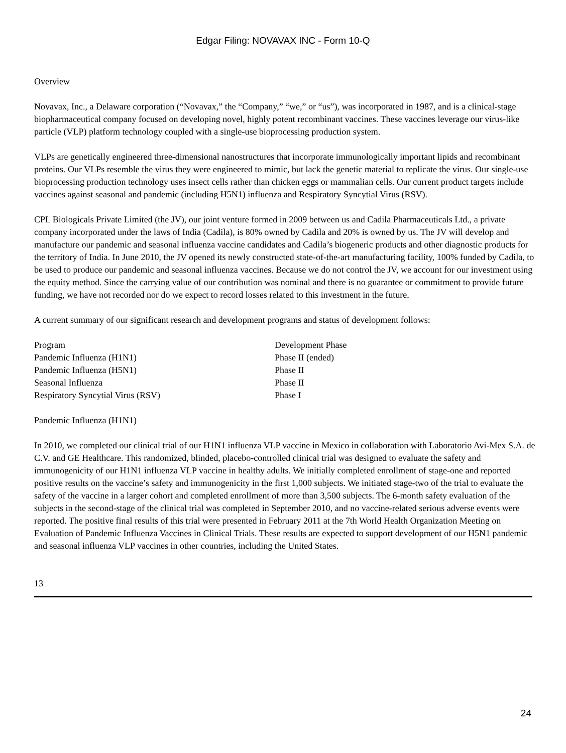Edgar Filing: NOVAVAX INC - Form 10-Q
Overview
Novavax, Inc., a Delaware corporation (“Novavax,” the “Company,” “we,” or “us”), was incorporated in 1987, and is a clinical-stage biopharmaceutical company focused on developing novel, highly potent recombinant vaccines. These vaccines leverage our virus-like particle (VLP) platform technology coupled with a single-use bioprocessing production system.
VLPs are genetically engineered three-dimensional nanostructures that incorporate immunologically important lipids and recombinant proteins. Our VLPs resemble the virus they were engineered to mimic, but lack the genetic material to replicate the virus. Our single-use bioprocessing production technology uses insect cells rather than chicken eggs or mammalian cells. Our current product targets include vaccines against seasonal and pandemic (including H5N1) influenza and Respiratory Syncytial Virus (RSV).
CPL Biologicals Private Limited (the JV), our joint venture formed in 2009 between us and Cadila Pharmaceuticals Ltd., a private company incorporated under the laws of India (Cadila), is 80% owned by Cadila and 20% is owned by us. The JV will develop and manufacture our pandemic and seasonal influenza vaccine candidates and Cadila’s biogeneric products and other diagnostic products for the territory of India. In June 2010, the JV opened its newly constructed state-of-the-art manufacturing facility, 100% funded by Cadila, to be used to produce our pandemic and seasonal influenza vaccines. Because we do not control the JV, we account for our investment using the equity method. Since the carrying value of our contribution was nominal and there is no guarantee or commitment to provide future funding, we have not recorded nor do we expect to record losses related to this investment in the future.
A current summary of our significant research and development programs and status of development follows:
| Program | Development Phase |
| --- | --- |
| Pandemic Influenza (H1N1) | Phase II (ended) |
| Pandemic Influenza (H5N1) | Phase II |
| Seasonal Influenza | Phase II |
| Respiratory Syncytial Virus (RSV) | Phase I |
Pandemic Influenza (H1N1)
In 2010, we completed our clinical trial of our H1N1 influenza VLP vaccine in Mexico in collaboration with Laboratorio Avi-Mex S.A. de C.V. and GE Healthcare. This randomized, blinded, placebo-controlled clinical trial was designed to evaluate the safety and immunogenicity of our H1N1 influenza VLP vaccine in healthy adults. We initially completed enrollment of stage-one and reported positive results on the vaccine’s safety and immunogenicity in the first 1,000 subjects. We initiated stage-two of the trial to evaluate the safety of the vaccine in a larger cohort and completed enrollment of more than 3,500 subjects. The 6-month safety evaluation of the subjects in the second-stage of the clinical trial was completed in September 2010, and no vaccine-related serious adverse events were reported. The positive final results of this trial were presented in February 2011 at the 7th World Health Organization Meeting on Evaluation of Pandemic Influenza Vaccines in Clinical Trials. These results are expected to support development of our H5N1 pandemic and seasonal influenza VLP vaccines in other countries, including the United States.
13
24